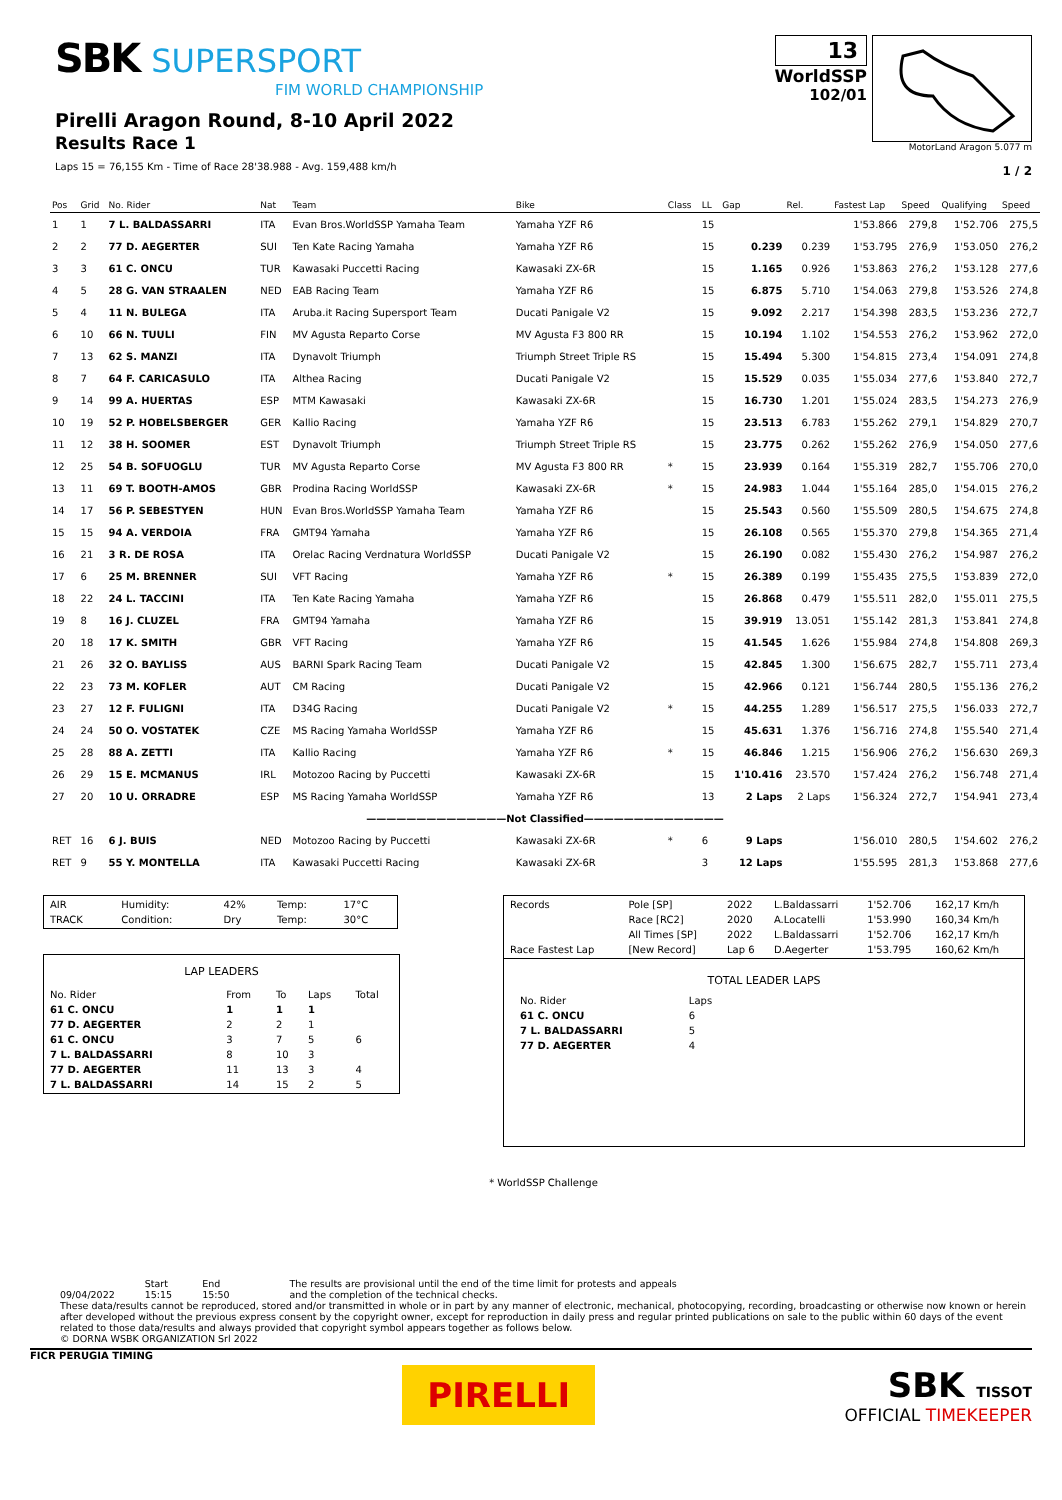SBK SUPERSPORT
FIM WORLD CHAMPIONSHIP
Pirelli Aragon Round, 8-10 April 2022
Results Race 1
Laps 15 = 76,155 Km - Time of Race 28'38.988 - Avg. 159,488 km/h
13
WorldSSP
102/01
MotorLand Aragon 5.077 m
1 / 2
| Pos | Grid | No. Rider | Nat | Team | Bike | Class | LL | Gap | Rel. | Fastest Lap | Speed | Qualifying | Speed |
| --- | --- | --- | --- | --- | --- | --- | --- | --- | --- | --- | --- | --- | --- |
| 1 | 1 | 7 L. BALDASSARRI | ITA | Evan Bros.WorldSSP Yamaha Team | Yamaha YZF R6 | | 15 | | | 1'53.866 | 279,8 | 1'52.706 | 275,5 |
| 2 | 2 | 77 D. AEGERTER | SUI | Ten Kate Racing Yamaha | Yamaha YZF R6 | | 15 | 0.239 | 0.239 | 1'53.795 | 276,9 | 1'53.050 | 276,2 |
| 3 | 3 | 61 C. ONCU | TUR | Kawasaki Puccetti Racing | Kawasaki ZX-6R | | 15 | 1.165 | 0.926 | 1'53.863 | 276,2 | 1'53.128 | 277,6 |
| 4 | 5 | 28 G. VAN STRAALEN | NED | EAB Racing Team | Yamaha YZF R6 | | 15 | 6.875 | 5.710 | 1'54.063 | 279,8 | 1'53.526 | 274,8 |
| 5 | 4 | 11 N. BULEGA | ITA | Aruba.it Racing Supersport Team | Ducati Panigale V2 | | 15 | 9.092 | 2.217 | 1'54.398 | 283,5 | 1'53.236 | 272,7 |
| 6 | 10 | 66 N. TUULI | FIN | MV Agusta Reparto Corse | MV Agusta F3 800 RR | | 15 | 10.194 | 1.102 | 1'54.553 | 276,2 | 1'53.962 | 272,0 |
| 7 | 13 | 62 S. MANZI | ITA | Dynavolt Triumph | Triumph Street Triple RS | | 15 | 15.494 | 5.300 | 1'54.815 | 273,4 | 1'54.091 | 274,8 |
| 8 | 7 | 64 F. CARICASULO | ITA | Althea Racing | Ducati Panigale V2 | | 15 | 15.529 | 0.035 | 1'55.034 | 277,6 | 1'53.840 | 272,7 |
| 9 | 14 | 99 A. HUERTAS | ESP | MTM Kawasaki | Kawasaki ZX-6R | | 15 | 16.730 | 1.201 | 1'55.024 | 283,5 | 1'54.273 | 276,9 |
| 10 | 19 | 52 P. HOBELSBERGER | GER | Kallio Racing | Yamaha YZF R6 | | 15 | 23.513 | 6.783 | 1'55.262 | 279,1 | 1'54.829 | 270,7 |
| 11 | 12 | 38 H. SOOMER | EST | Dynavolt Triumph | Triumph Street Triple RS | | 15 | 23.775 | 0.262 | 1'55.262 | 276,9 | 1'54.050 | 277,6 |
| 12 | 25 | 54 B. SOFUOGLU | TUR | MV Agusta Reparto Corse | MV Agusta F3 800 RR | * | 15 | 23.939 | 0.164 | 1'55.319 | 282,7 | 1'55.706 | 270,0 |
| 13 | 11 | 69 T. BOOTH-AMOS | GBR | Prodina Racing WorldSSP | Kawasaki ZX-6R | * | 15 | 24.983 | 1.044 | 1'55.164 | 285,0 | 1'54.015 | 276,2 |
| 14 | 17 | 56 P. SEBESTYEN | HUN | Evan Bros.WorldSSP Yamaha Team | Yamaha YZF R6 | | 15 | 25.543 | 0.560 | 1'55.509 | 280,5 | 1'54.675 | 274,8 |
| 15 | 15 | 94 A. VERDOIA | FRA | GMT94 Yamaha | Yamaha YZF R6 | | 15 | 26.108 | 0.565 | 1'55.370 | 279,8 | 1'54.365 | 271,4 |
| 16 | 21 | 3 R. DE ROSA | ITA | Orelac Racing Verdnatura WorldSSP | Ducati Panigale V2 | | 15 | 26.190 | 0.082 | 1'55.430 | 276,2 | 1'54.987 | 276,2 |
| 17 | 6 | 25 M. BRENNER | SUI | VFT Racing | Yamaha YZF R6 | * | 15 | 26.389 | 0.199 | 1'55.435 | 275,5 | 1'53.839 | 272,0 |
| 18 | 22 | 24 L. TACCINI | ITA | Ten Kate Racing Yamaha | Yamaha YZF R6 | | 15 | 26.868 | 0.479 | 1'55.511 | 282,0 | 1'55.011 | 275,5 |
| 19 | 8 | 16 J. CLUZEL | FRA | GMT94 Yamaha | Yamaha YZF R6 | | 15 | 39.919 | 13.051 | 1'55.142 | 281,3 | 1'53.841 | 274,8 |
| 20 | 18 | 17 K. SMITH | GBR | VFT Racing | Yamaha YZF R6 | | 15 | 41.545 | 1.626 | 1'55.984 | 274,8 | 1'54.808 | 269,3 |
| 21 | 26 | 32 O. BAYLISS | AUS | BARNI Spark Racing Team | Ducati Panigale V2 | | 15 | 42.845 | 1.300 | 1'56.675 | 282,7 | 1'55.711 | 273,4 |
| 22 | 23 | 73 M. KOFLER | AUT | CM Racing | Ducati Panigale V2 | | 15 | 42.966 | 0.121 | 1'56.744 | 280,5 | 1'55.136 | 276,2 |
| 23 | 27 | 12 F. FULIGNI | ITA | D34G Racing | Ducati Panigale V2 | * | 15 | 44.255 | 1.289 | 1'56.517 | 275,5 | 1'56.033 | 272,7 |
| 24 | 24 | 50 O. VOSTATEK | CZE | MS Racing Yamaha WorldSSP | Yamaha YZF R6 | | 15 | 45.631 | 1.376 | 1'56.716 | 274,8 | 1'55.540 | 271,4 |
| 25 | 28 | 88 A. ZETTI | ITA | Kallio Racing | Yamaha YZF R6 | * | 15 | 46.846 | 1.215 | 1'56.906 | 276,2 | 1'56.630 | 269,3 |
| 26 | 29 | 15 E. MCMANUS | IRL | Motozoo Racing by Puccetti | Kawasaki ZX-6R | | 15 | 1'10.416 | 23.570 | 1'57.424 | 276,2 | 1'56.748 | 271,4 |
| 27 | 20 | 10 U. ORRADRE | ESP | MS Racing Yamaha WorldSSP | Yamaha YZF R6 | | 13 | 2 Laps | 2 Laps | 1'56.324 | 272,7 | 1'54.941 | 273,4 |
| ——————————————Not Classified—————————————— | | | | | | | | | | | | | |
| RET | 16 | 6 J. BUIS | NED | Motozoo Racing by Puccetti | Kawasaki ZX-6R | * | 6 | 9 Laps | | 1'56.010 | 280,5 | 1'54.602 | 276,2 |
| RET | 9 | 55 Y. MONTELLA | ITA | Kawasaki Puccetti Racing | Kawasaki ZX-6R | | 3 | 12 Laps | | 1'55.595 | 281,3 | 1'53.868 | 277,6 |
| AIR | Humidity: | 42% | Temp: | 17°C |
| TRACK | Condition: | Dry | Temp: | 30°C |
| LAP LEADERS | | | | | |
| No. Rider | | From | To | Laps | Total |
| 61 C. ONCU | | 1 | 1 | 1 | |
| 77 D. AEGERTER | | 2 | 2 | 1 | |
| 61 C. ONCU | | 3 | 7 | 5 | 6 |
| 7 L. BALDASSARRI | | 8 | 10 | 3 | |
| 77 D. AEGERTER | | 11 | 13 | 3 | 4 |
| 7 L. BALDASSARRI | | 14 | 15 | 2 | 5 |
| Records | Pole [SP] | 2022 | L.Baldassarri | 1'52.706 | 162,17 Km/h |
| | Race [RC2] | 2020 | A.Locatelli | 1'53.990 | 160,34 Km/h |
| | All Times [SP] | 2022 | L.Baldassarri | 1'52.706 | 162,17 Km/h |
| Race Fastest Lap | [New Record] | Lap 6 | D.Aegerter | 1'53.795 | 160,62 Km/h |
TOTAL LEADER LAPS
| No. Rider | Laps |
| 61 C. ONCU | 6 |
| 7 L. BALDASSARRI | 5 |
| 77 D. AEGERTER | 4 |
* WorldSSP Challenge
09/04/2022 Start
15:15
End
15:50
The results are provisional until the end of the time limit for protests and appeals
and the completion of the technical checks.
These data/results cannot be reproduced, stored and/or transmitted in whole or in part by any manner of electronic, mechanical, photocopying, recording, broadcasting or otherwise now known or herein after developed without the previous express consent by the copyright owner, except for reproduction in daily press and regular printed publications on sale to the public within 60 days of the event related to those data/results and always provided that copyright symbol appears together as follows below.
© DORNA WSBK ORGANIZATION Srl 2022
FICR PERUGIA TIMING
PIRELLI
SBK TISSOT
OFFICIAL TIMEKEEPER